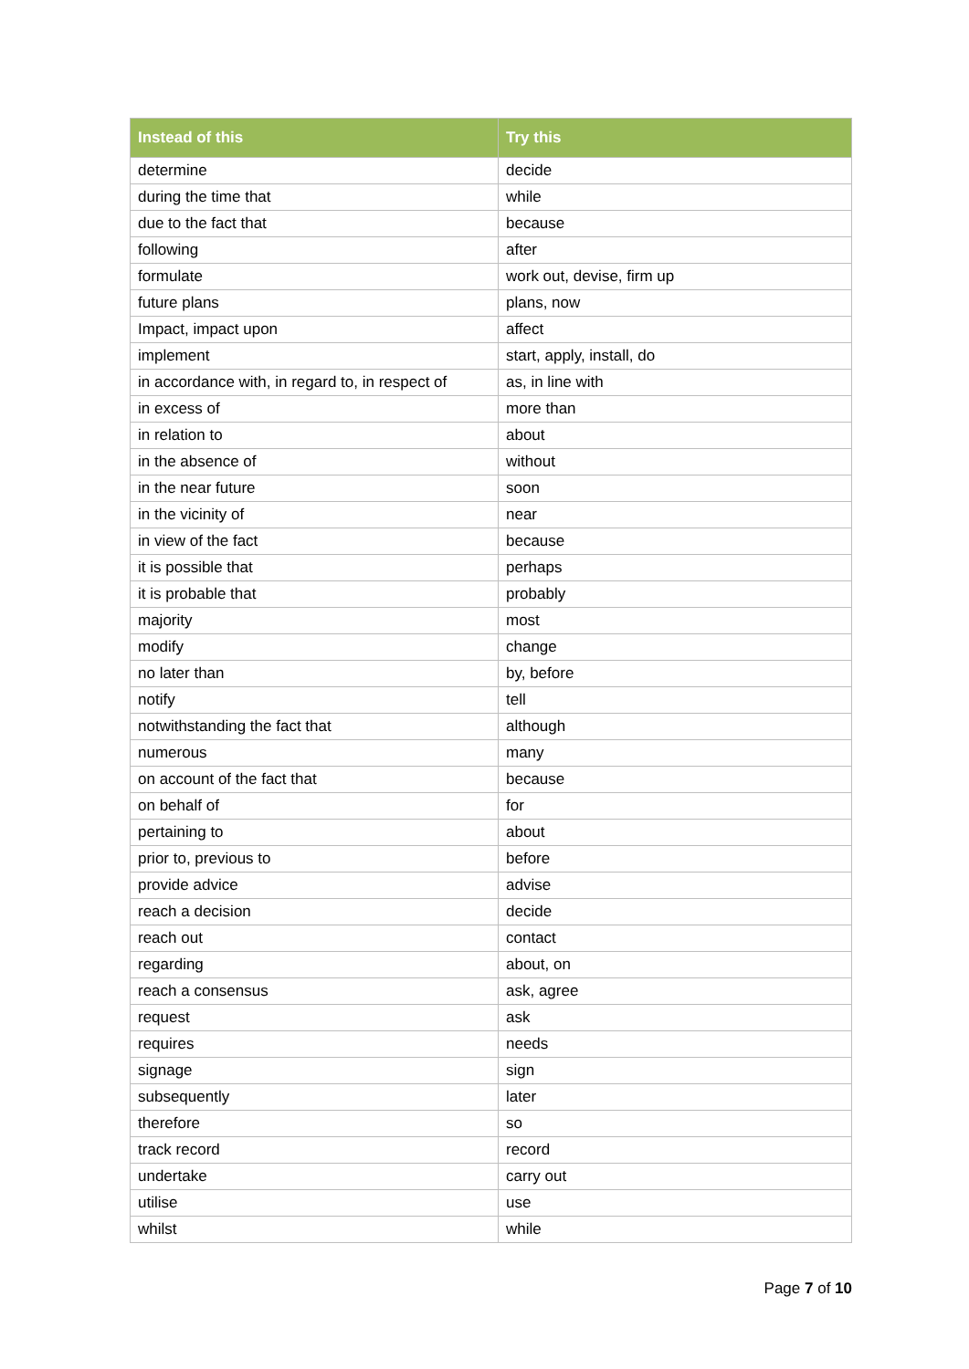| Instead of this | Try this |
| --- | --- |
| determine | decide |
| during the time that | while |
| due to the fact that | because |
| following | after |
| formulate | work out, devise, firm up |
| future plans | plans, now |
| Impact, impact upon | affect |
| implement | start, apply, install, do |
| in accordance with, in regard to, in respect of | as, in line with |
| in excess of | more than |
| in relation to | about |
| in the absence of | without |
| in the near future | soon |
| in the vicinity of | near |
| in view of the fact | because |
| it is possible that | perhaps |
| it is probable that | probably |
| majority | most |
| modify | change |
| no later than | by, before |
| notify | tell |
| notwithstanding the fact that | although |
| numerous | many |
| on account of the fact that | because |
| on behalf of | for |
| pertaining to | about |
| prior to, previous to | before |
| provide advice | advise |
| reach a decision | decide |
| reach out | contact |
| regarding | about, on |
| reach a consensus | ask, agree |
| request | ask |
| requires | needs |
| signage | sign |
| subsequently | later |
| therefore | so |
| track record | record |
| undertake | carry out |
| utilise | use |
| whilst | while |
Page 7 of 10